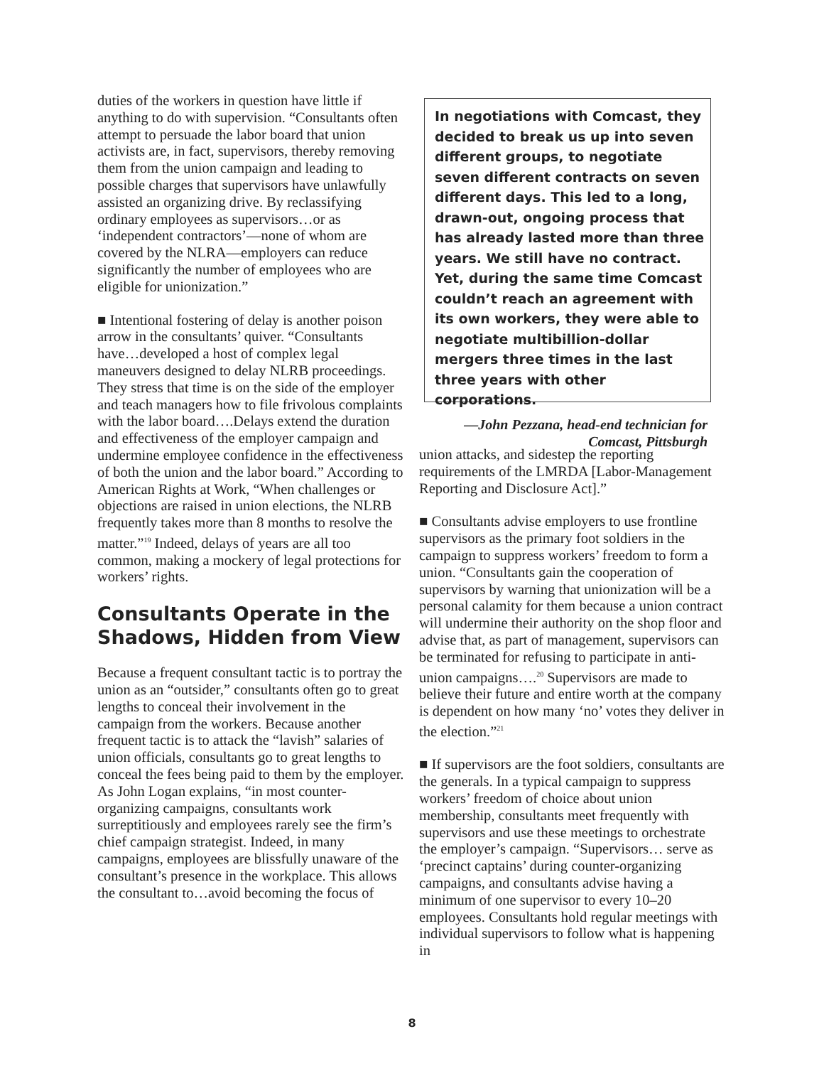duties of the workers in question have little if anything to do with supervision. “Consultants often attempt to persuade the labor board that union activists are, in fact, supervisors, thereby removing them from the union campaign and leading to possible charges that supervisors have unlawfully assisted an organizing drive. By reclassifying ordinary employees as supervisors…or as ‘independent contractors’—none of whom are covered by the NLRA—employers can reduce significantly the number of employees who are eligible for unionization.”
■ Intentional fostering of delay is another poison arrow in the consultants’ quiver. “Consultants have…developed a host of complex legal maneuvers designed to delay NLRB proceedings. They stress that time is on the side of the employer and teach managers how to file frivolous complaints with the labor board….Delays extend the duration and effectiveness of the employer campaign and undermine employee confidence in the effectiveness of both the union and the labor board.” According to American Rights at Work, “When challenges or objections are raised in union elections, the NLRB frequently takes more than 8 months to resolve the matter.”<sup>19</sup> Indeed, delays of years are all too common, making a mockery of legal protections for workers’ rights.
Consultants Operate in the Shadows, Hidden from View
Because a frequent consultant tactic is to portray the union as an “outsider,” consultants often go to great lengths to conceal their involvement in the campaign from the workers. Because another frequent tactic is to attack the “lavish” salaries of union officials, consultants go to great lengths to conceal the fees being paid to them by the employer. As John Logan explains, “in most counter-organizing campaigns, consultants work surreptitiously and employees rarely see the firm’s chief campaign strategist. Indeed, in many campaigns, employees are blissfully unaware of the consultant’s presence in the workplace. This allows the consultant to…avoid becoming the focus of
In negotiations with Comcast, they decided to break us up into seven different groups, to negotiate seven different contracts on seven different days. This led to a long, drawn-out, ongoing process that has already lasted more than three years. We still have no contract. Yet, during the same time Comcast couldn’t reach an agreement with its own workers, they were able to negotiate multibillion-dollar mergers three times in the last three years with other corporations.
—John Pezzana, head-end technician for Comcast, Pittsburgh
union attacks, and sidestep the reporting requirements of the LMRDA [Labor-Management Reporting and Disclosure Act].”
■ Consultants advise employers to use frontline supervisors as the primary foot soldiers in the campaign to suppress workers’ freedom to form a union. “Consultants gain the cooperation of supervisors by warning that unionization will be a personal calamity for them because a union contract will undermine their authority on the shop floor and advise that, as part of management, supervisors can be terminated for refusing to participate in anti-union campaigns….<sup>20</sup> Supervisors are made to believe their future and entire worth at the company is dependent on how many ‘no’ votes they deliver in the election.”<sup>21</sup>
■ If supervisors are the foot soldiers, consultants are the generals. In a typical campaign to suppress workers’ freedom of choice about union membership, consultants meet frequently with supervisors and use these meetings to orchestrate the employer’s campaign. “Supervisors… serve as ‘precinct captains’ during counter-organizing campaigns, and consultants advise having a minimum of one supervisor to every 10–20 employees. Consultants hold regular meetings with individual supervisors to follow what is happening in
8